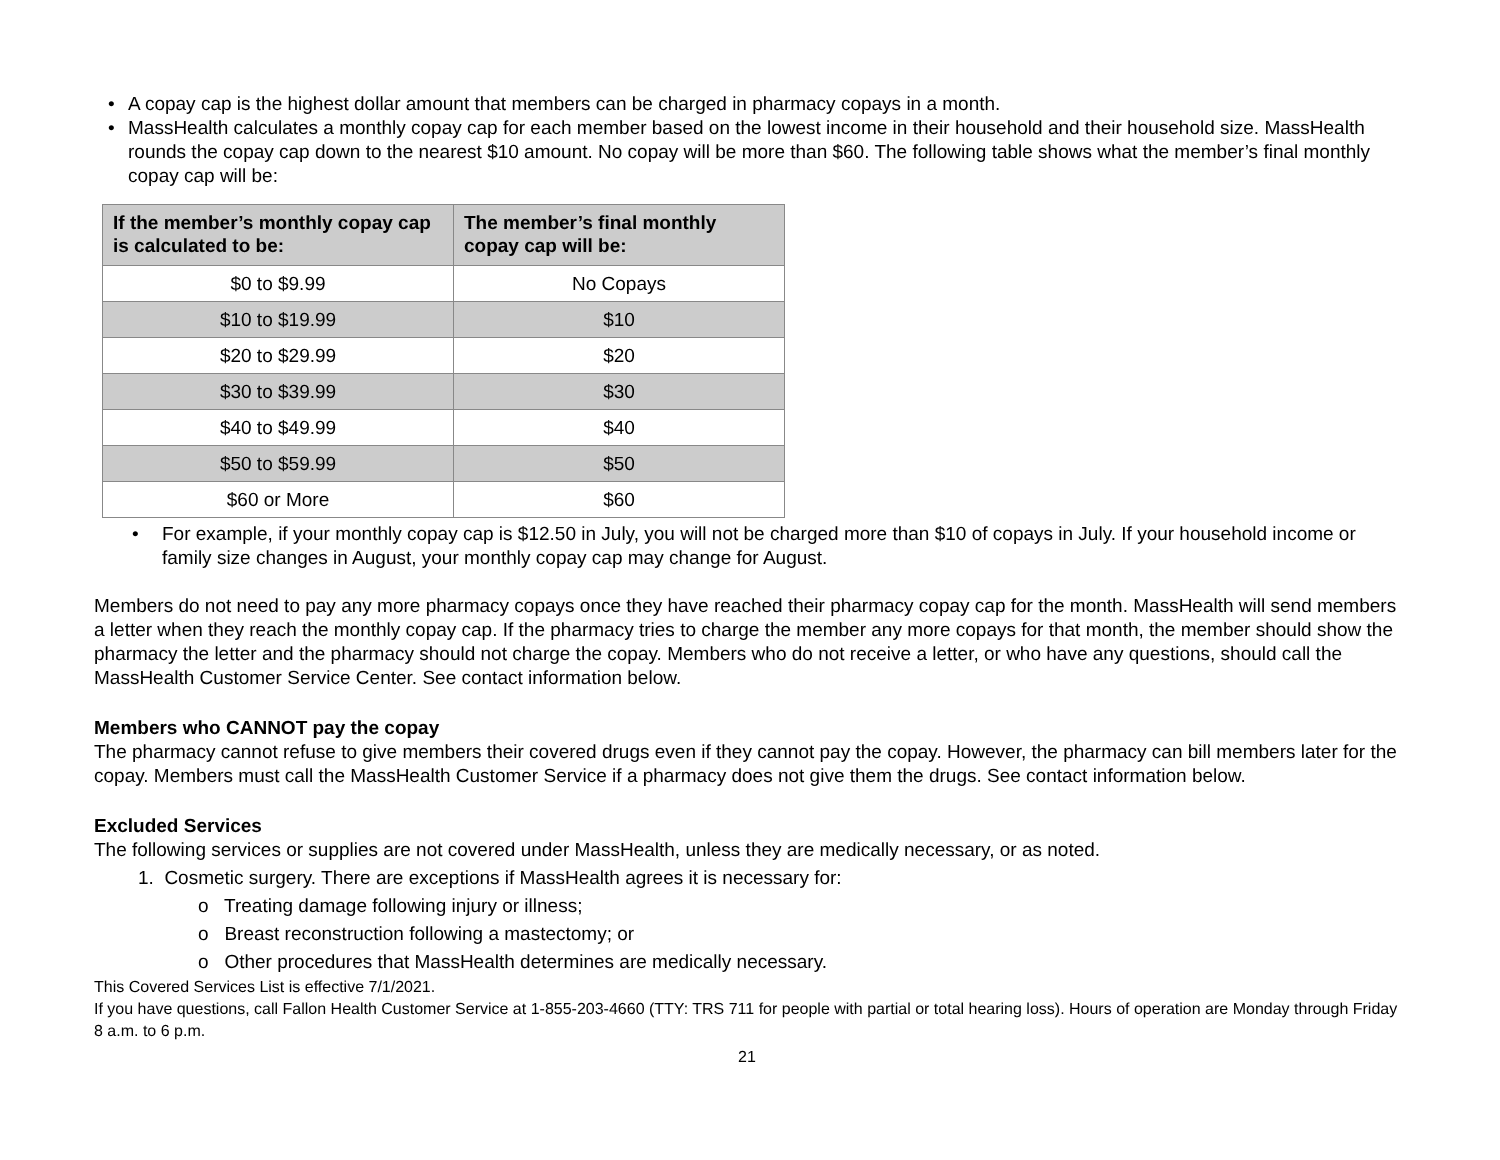• A copay cap is the highest dollar amount that members can be charged in pharmacy copays in a month.
• MassHealth calculates a monthly copay cap for each member based on the lowest income in their household and their household size. MassHealth rounds the copay cap down to the nearest $10 amount. No copay will be more than $60. The following table shows what the member’s final monthly copay cap will be:
| If the member’s monthly copay cap is calculated to be: | The member’s final monthly copay cap will be: |
| --- | --- |
| $0 to $9.99 | No Copays |
| $10 to $19.99 | $10 |
| $20 to $29.99 | $20 |
| $30 to $39.99 | $30 |
| $40 to $49.99 | $40 |
| $50 to $59.99 | $50 |
| $60 or More | $60 |
• For example, if your monthly copay cap is $12.50 in July, you will not be charged more than $10 of copays in July. If your household income or family size changes in August, your monthly copay cap may change for August.
Members do not need to pay any more pharmacy copays once they have reached their pharmacy copay cap for the month. MassHealth will send members a letter when they reach the monthly copay cap. If the pharmacy tries to charge the member any more copays for that month, the member should show the pharmacy the letter and the pharmacy should not charge the copay. Members who do not receive a letter, or who have any questions, should call the MassHealth Customer Service Center. See contact information below.
Members who CANNOT pay the copay
The pharmacy cannot refuse to give members their covered drugs even if they cannot pay the copay. However, the pharmacy can bill members later for the copay. Members must call the MassHealth Customer Service if a pharmacy does not give them the drugs. See contact information below.
Excluded Services
The following services or supplies are not covered under MassHealth, unless they are medically necessary, or as noted.
1. Cosmetic surgery. There are exceptions if MassHealth agrees it is necessary for:
o Treating damage following injury or illness;
o Breast reconstruction following a mastectomy; or
o Other procedures that MassHealth determines are medically necessary.
This Covered Services List is effective 7/1/2021.
If you have questions, call Fallon Health Customer Service at 1-855-203-4660 (TTY: TRS 711 for people with partial or total hearing loss). Hours of operation are Monday through Friday 8 a.m. to 6 p.m.
21